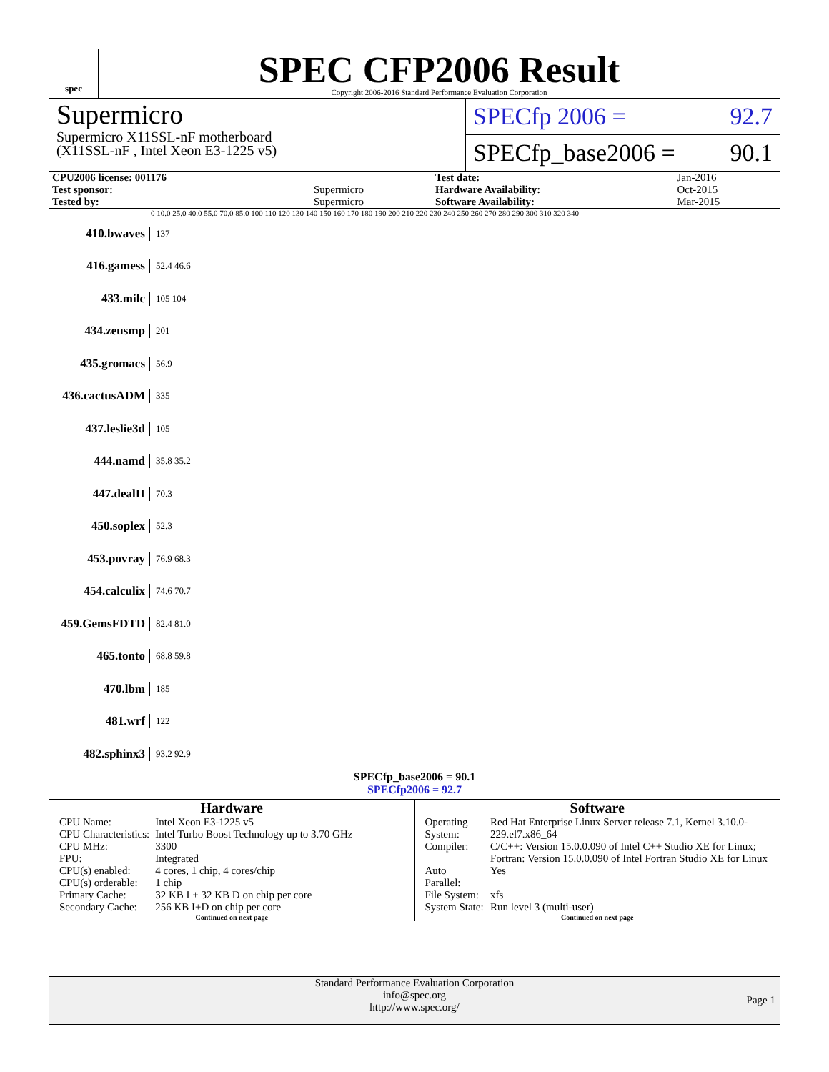spec
SPEC CFP2006 Result
Copyright 2006-2016 Standard Performance Evaluation Corporation
Supermicro
Supermicro X11SSL-nF motherboard
(X11SSL-nF , Intel Xeon E3-1225 v5)
SPECfp 2006 = 92.7
SPECfp_base2006 = 90.1
| CPU2006 license: 001176 | | Test date: | Jan-2016 |
| Test sponsor: | Supermicro | Hardware Availability: | Oct-2015 |
| Tested by: | Supermicro | Software Availability: | Mar-2015 |
0 10.0 25.0 40.0 55.0 70.0 85.0 100 110 120 130 140 150 160 170 180 190 200 210 220 230 240 250 260 270 280 290 300 310 320 340
410.bwaves 137
416.gamess 52.4 46.6
433.milc 105 104
434.zeusmp 201
435.gromacs 56.9
436.cactusADM 335
437.leslie3d 105
444.namd 35.8 35.2
447.dealII 70.3
450.soplex 52.3
453.povray 76.9 68.3
454.calculix 74.6 70.7
459.GemsFDTD 82.4 81.0
465.tonto 68.8 59.8
470.lbm 185
481.wrf 122
482.sphinx3 93.2 92.9
SPECfp_base2006 = 90.1
SPECfp2006 = 92.7
Hardware
| CPU Name: | Intel Xeon E3-1225 v5 |
| CPU Characteristics: | Intel Turbo Boost Technology up to 3.70 GHz |
| CPU MHz: | 3300 |
| FPU: | Integrated |
| CPU(s) enabled: | 4 cores, 1 chip, 4 cores/chip |
| CPU(s) orderable: | 1 chip |
| Primary Cache: | 32 KB I + 32 KB D on chip per core |
| Secondary Cache: | 256 KB I+D on chip per core |
Continued on next page
Software
| Operating System: | Red Hat Enterprise Linux Server release 7.1, Kernel 3.10.0-229.el7.x86_64 |
| Compiler: | C/C++: Version 15.0.0.090 of Intel C++ Studio XE for Linux; Fortran: Version 15.0.0.090 of Intel Fortran Studio XE for Linux |
| Auto Parallel: | Yes |
| File System: | xfs |
| System State: | Run level 3 (multi-user) |
Continued on next page
Standard Performance Evaluation Corporation
info@spec.org
http://www.spec.org/
Page 1